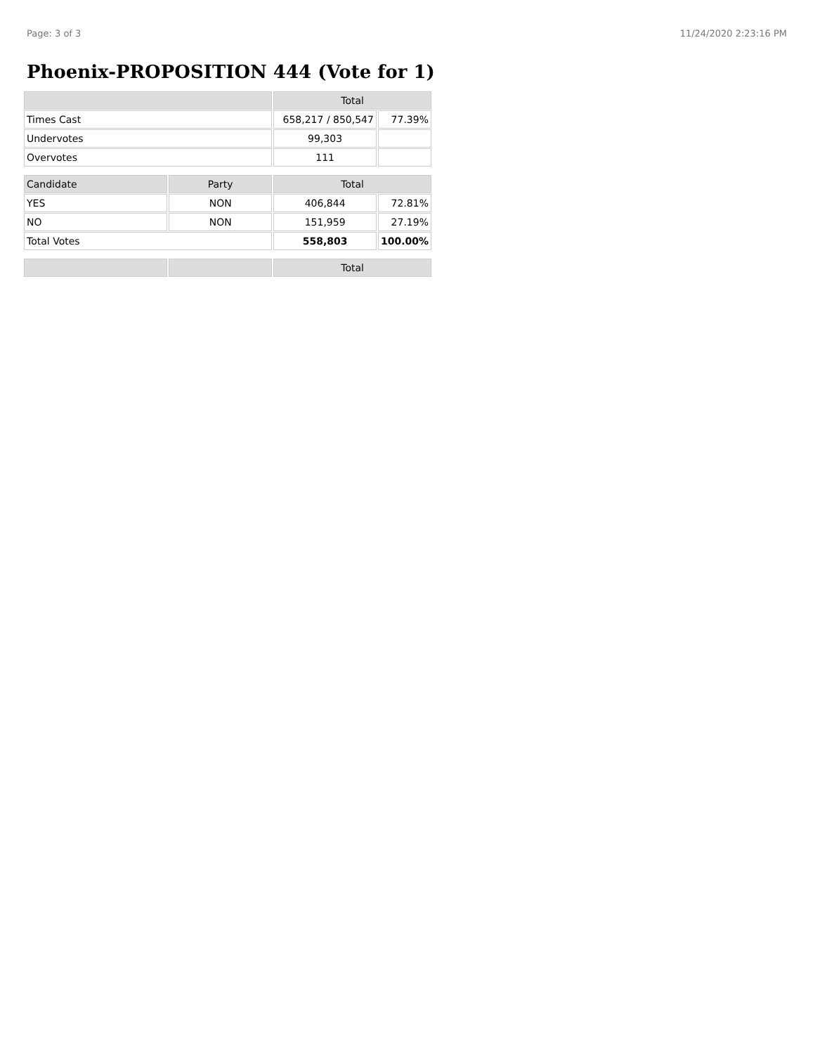Page: 3 of 3 11/24/2020 2:23:16 PM
Phoenix-PROPOSITION 444 (Vote for 1)
| | | Total | |
| --- | --- | --- | --- |
| Times Cast | | 658,217 / 850,547 | 77.39% |
| Undervotes | | 99,303 | |
| Overvotes | | 111 | |
| Candidate | Party | Total | |
| YES | NON | 406,844 | 72.81% |
| NO | NON | 151,959 | 27.19% |
| Total Votes | | 558,803 | 100.00% |
| | | Total | |